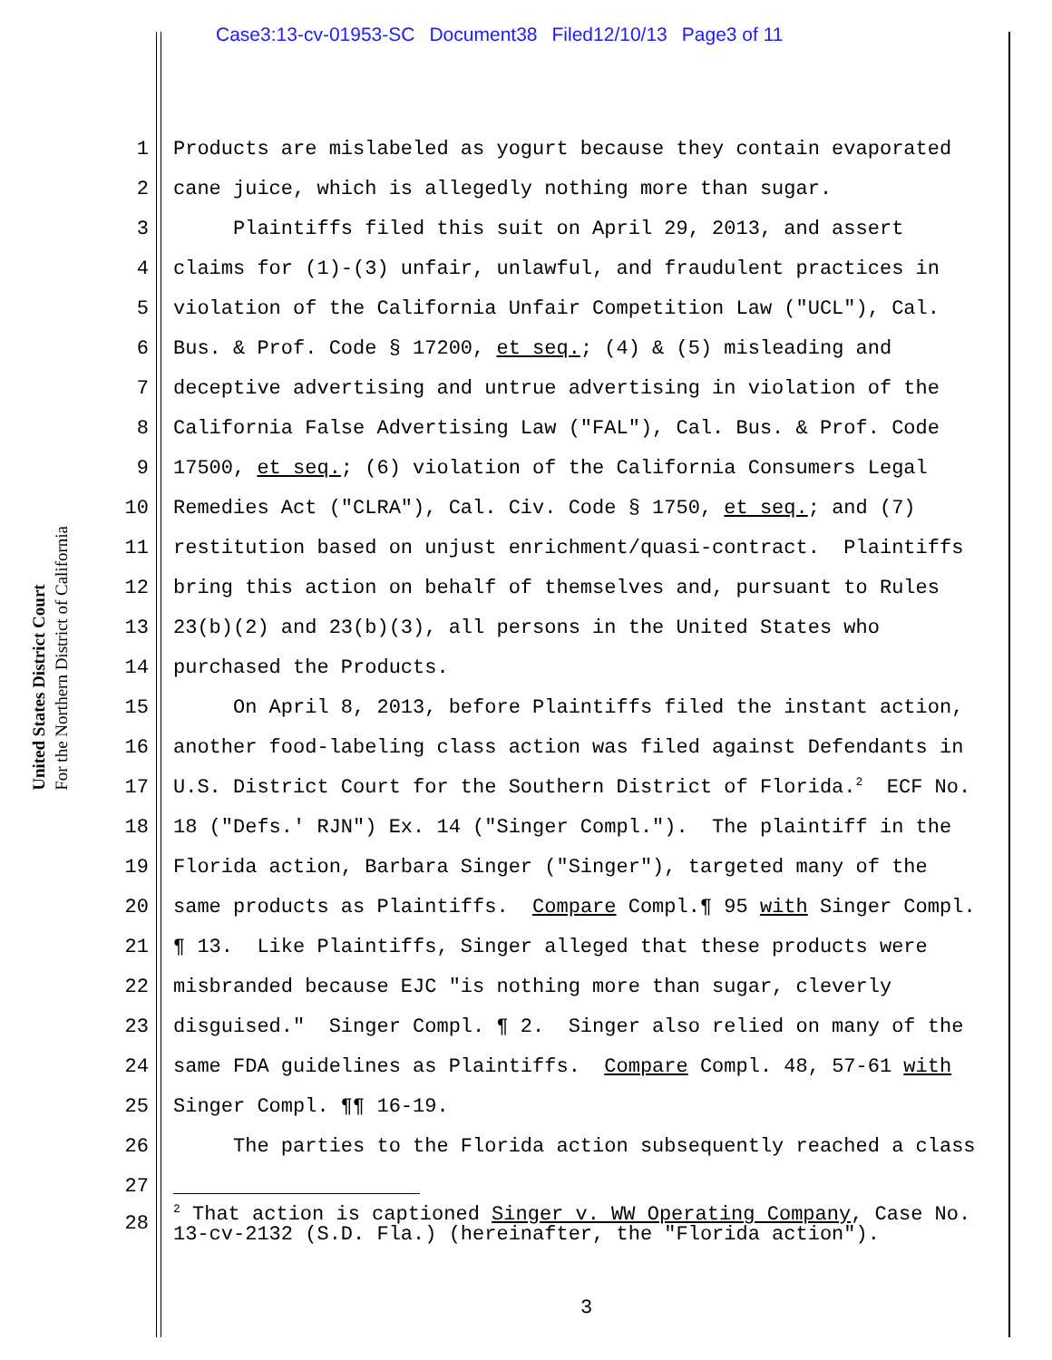Case3:13-cv-01953-SC Document38 Filed12/10/13 Page3 of 11
United States District Court
For the Northern District of California
1 Products are mislabeled as yogurt because they contain evaporated
2 cane juice, which is allegedly nothing more than sugar.
3 Plaintiffs filed this suit on April 29, 2013, and assert
4 claims for (1)-(3) unfair, unlawful, and fraudulent practices in
5 violation of the California Unfair Competition Law ("UCL"), Cal.
6 Bus. & Prof. Code § 17200, et seq.; (4) & (5) misleading and
7 deceptive advertising and untrue advertising in violation of the
8 California False Advertising Law ("FAL"), Cal. Bus. & Prof. Code
9 17500, et seq.; (6) violation of the California Consumers Legal
10 Remedies Act ("CLRA"), Cal. Civ. Code § 1750, et seq.; and (7)
11 restitution based on unjust enrichment/quasi-contract. Plaintiffs
12 bring this action on behalf of themselves and, pursuant to Rules
13 23(b)(2) and 23(b)(3), all persons in the United States who
14 purchased the Products.
15 On April 8, 2013, before Plaintiffs filed the instant action,
16 another food-labeling class action was filed against Defendants in
17 U.S. District Court for the Southern District of Florida.<sup>2</sup> ECF No.
18 18 ("Defs.' RJN") Ex. 14 ("Singer Compl."). The plaintiff in the
19 Florida action, Barbara Singer ("Singer"), targeted many of the
20 same products as Plaintiffs. Compare Compl.¶ 95 with Singer Compl.
21 ¶ 13. Like Plaintiffs, Singer alleged that these products were
22 misbranded because EJC "is nothing more than sugar, cleverly
23 disguised." Singer Compl. ¶ 2. Singer also relied on many of the
24 same FDA guidelines as Plaintiffs. Compare Compl. 48, 57-61 with
25 Singer Compl. ¶¶ 16-19.
26 The parties to the Florida action subsequently reached a class
27
28<sup>2</sup> That action is captioned Singer v. WW Operating Company, Case No. 13-cv-2132 (S.D. Fla.) (hereinafter, the "Florida action").
3